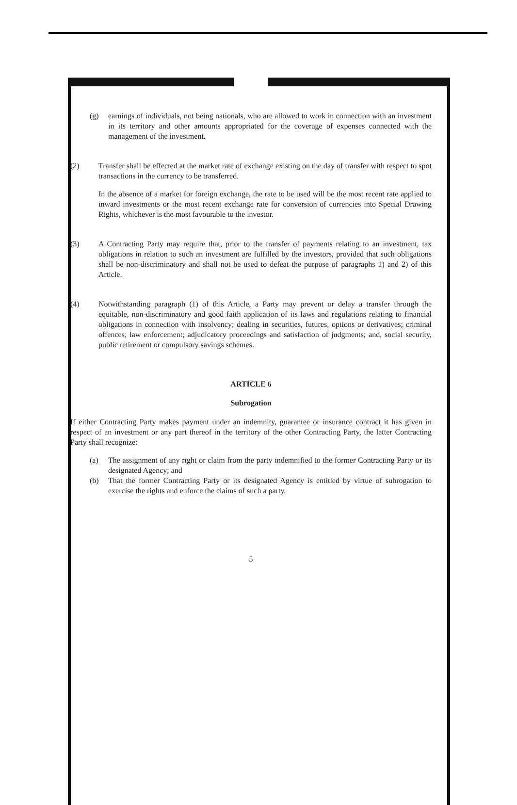(g) earnings of individuals, not being nationals, who are allowed to work in connection with an investment in its territory and other amounts appropriated for the coverage of expenses connected with the management of the investment.
(2) Transfer shall be effected at the market rate of exchange existing on the day of transfer with respect to spot transactions in the currency to be transferred.
In the absence of a market for foreign exchange, the rate to be used will be the most recent rate applied to inward investments or the most recent exchange rate for conversion of currencies into Special Drawing Rights, whichever is the most favourable to the investor.
(3) A Contracting Party may require that, prior to the transfer of payments relating to an investment, tax obligations in relation to such an investment are fulfilled by the investors, provided that such obligations shall be non-discriminatory and shall not be used to defeat the purpose of paragraphs 1) and 2) of this Article.
(4) Notwithstanding paragraph (1) of this Article, a Party may prevent or delay a transfer through the equitable, non-discriminatory and good faith application of its laws and regulations relating to financial obligations in connection with insolvency; dealing in securities, futures, options or derivatives; criminal offences; law enforcement; adjudicatory proceedings and satisfaction of judgments; and, social security, public retirement or compulsory savings schemes.
ARTICLE 6
Subrogation
If either Contracting Party makes payment under an indemnity, guarantee or insurance contract it has given in respect of an investment or any part thereof in the territory of the other Contracting Party, the latter Contracting Party shall recognize:
(a) The assignment of any right or claim from the party indemnified to the former Contracting Party or its designated Agency; and
(b) That the former Contracting Party or its designated Agency is entitled by virtue of subrogation to exercise the rights and enforce the claims of such a party.
5